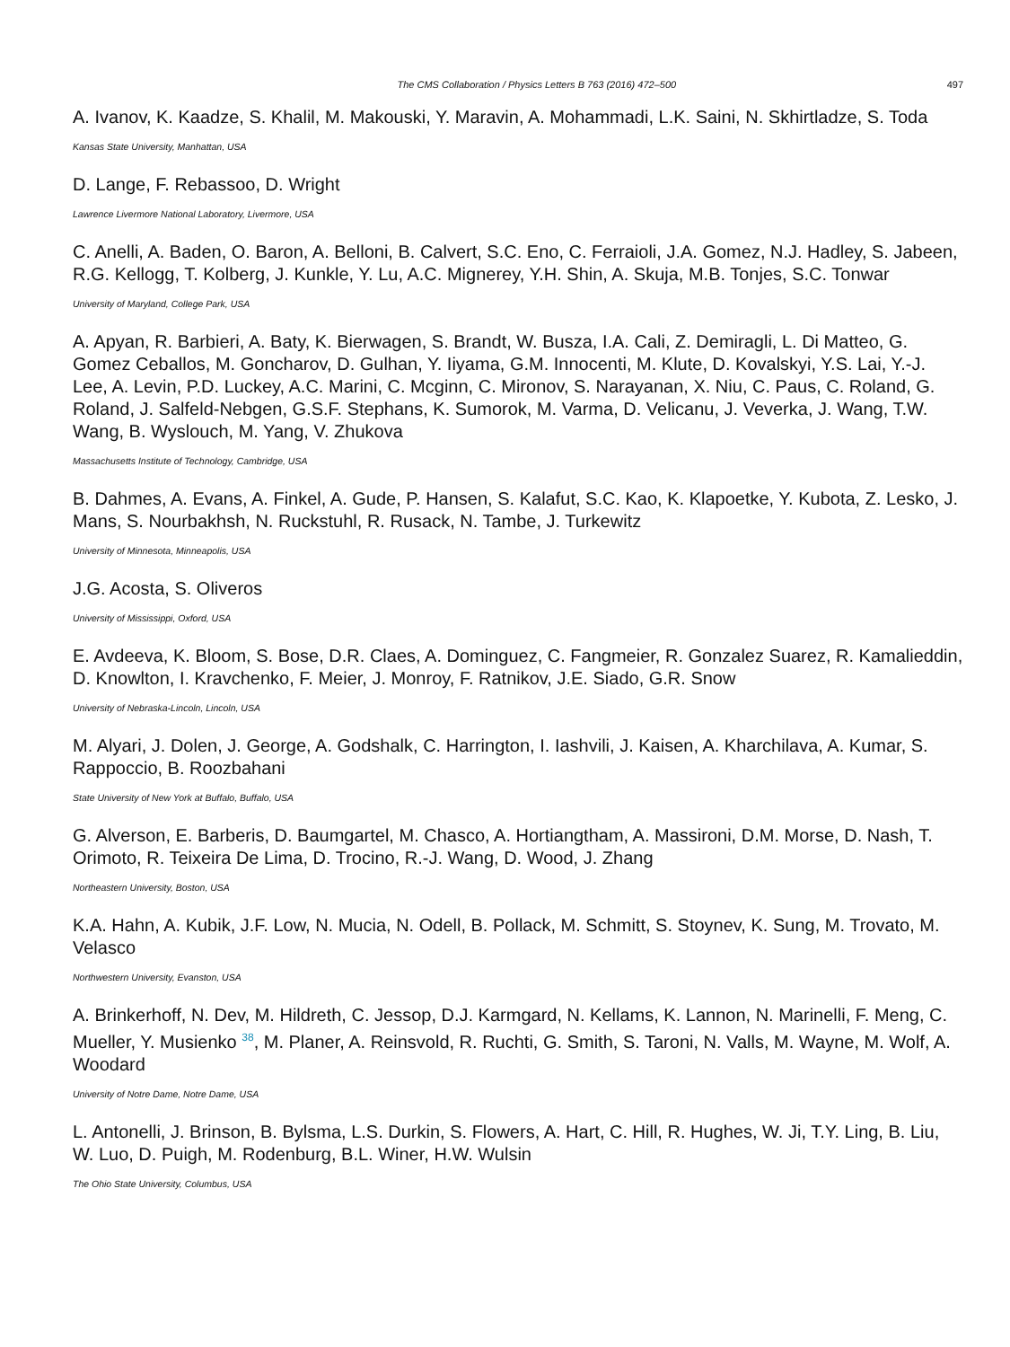The CMS Collaboration / Physics Letters B 763 (2016) 472–500 497
A. Ivanov, K. Kaadze, S. Khalil, M. Makouski, Y. Maravin, A. Mohammadi, L.K. Saini, N. Skhirtladze, S. Toda
Kansas State University, Manhattan, USA
D. Lange, F. Rebassoo, D. Wright
Lawrence Livermore National Laboratory, Livermore, USA
C. Anelli, A. Baden, O. Baron, A. Belloni, B. Calvert, S.C. Eno, C. Ferraioli, J.A. Gomez, N.J. Hadley, S. Jabeen, R.G. Kellogg, T. Kolberg, J. Kunkle, Y. Lu, A.C. Mignerey, Y.H. Shin, A. Skuja, M.B. Tonjes, S.C. Tonwar
University of Maryland, College Park, USA
A. Apyan, R. Barbieri, A. Baty, K. Bierwagen, S. Brandt, W. Busza, I.A. Cali, Z. Demiragli, L. Di Matteo, G. Gomez Ceballos, M. Goncharov, D. Gulhan, Y. Iiyama, G.M. Innocenti, M. Klute, D. Kovalskyi, Y.S. Lai, Y.-J. Lee, A. Levin, P.D. Luckey, A.C. Marini, C. Mcginn, C. Mironov, S. Narayanan, X. Niu, C. Paus, C. Roland, G. Roland, J. Salfeld-Nebgen, G.S.F. Stephans, K. Sumorok, M. Varma, D. Velicanu, J. Veverka, J. Wang, T.W. Wang, B. Wyslouch, M. Yang, V. Zhukova
Massachusetts Institute of Technology, Cambridge, USA
B. Dahmes, A. Evans, A. Finkel, A. Gude, P. Hansen, S. Kalafut, S.C. Kao, K. Klapoetke, Y. Kubota, Z. Lesko, J. Mans, S. Nourbakhsh, N. Ruckstuhl, R. Rusack, N. Tambe, J. Turkewitz
University of Minnesota, Minneapolis, USA
J.G. Acosta, S. Oliveros
University of Mississippi, Oxford, USA
E. Avdeeva, K. Bloom, S. Bose, D.R. Claes, A. Dominguez, C. Fangmeier, R. Gonzalez Suarez, R. Kamalieddin, D. Knowlton, I. Kravchenko, F. Meier, J. Monroy, F. Ratnikov, J.E. Siado, G.R. Snow
University of Nebraska-Lincoln, Lincoln, USA
M. Alyari, J. Dolen, J. George, A. Godshalk, C. Harrington, I. Iashvili, J. Kaisen, A. Kharchilava, A. Kumar, S. Rappoccio, B. Roozbahani
State University of New York at Buffalo, Buffalo, USA
G. Alverson, E. Barberis, D. Baumgartel, M. Chasco, A. Hortiangtham, A. Massironi, D.M. Morse, D. Nash, T. Orimoto, R. Teixeira De Lima, D. Trocino, R.-J. Wang, D. Wood, J. Zhang
Northeastern University, Boston, USA
K.A. Hahn, A. Kubik, J.F. Low, N. Mucia, N. Odell, B. Pollack, M. Schmitt, S. Stoynev, K. Sung, M. Trovato, M. Velasco
Northwestern University, Evanston, USA
A. Brinkerhoff, N. Dev, M. Hildreth, C. Jessop, D.J. Karmgard, N. Kellams, K. Lannon, N. Marinelli, F. Meng, C. Mueller, Y. Musienko <sup>38</sup>, M. Planer, A. Reinsvold, R. Ruchti, G. Smith, S. Taroni, N. Valls, M. Wayne, M. Wolf, A. Woodard
University of Notre Dame, Notre Dame, USA
L. Antonelli, J. Brinson, B. Bylsma, L.S. Durkin, S. Flowers, A. Hart, C. Hill, R. Hughes, W. Ji, T.Y. Ling, B. Liu, W. Luo, D. Puigh, M. Rodenburg, B.L. Winer, H.W. Wulsin
The Ohio State University, Columbus, USA